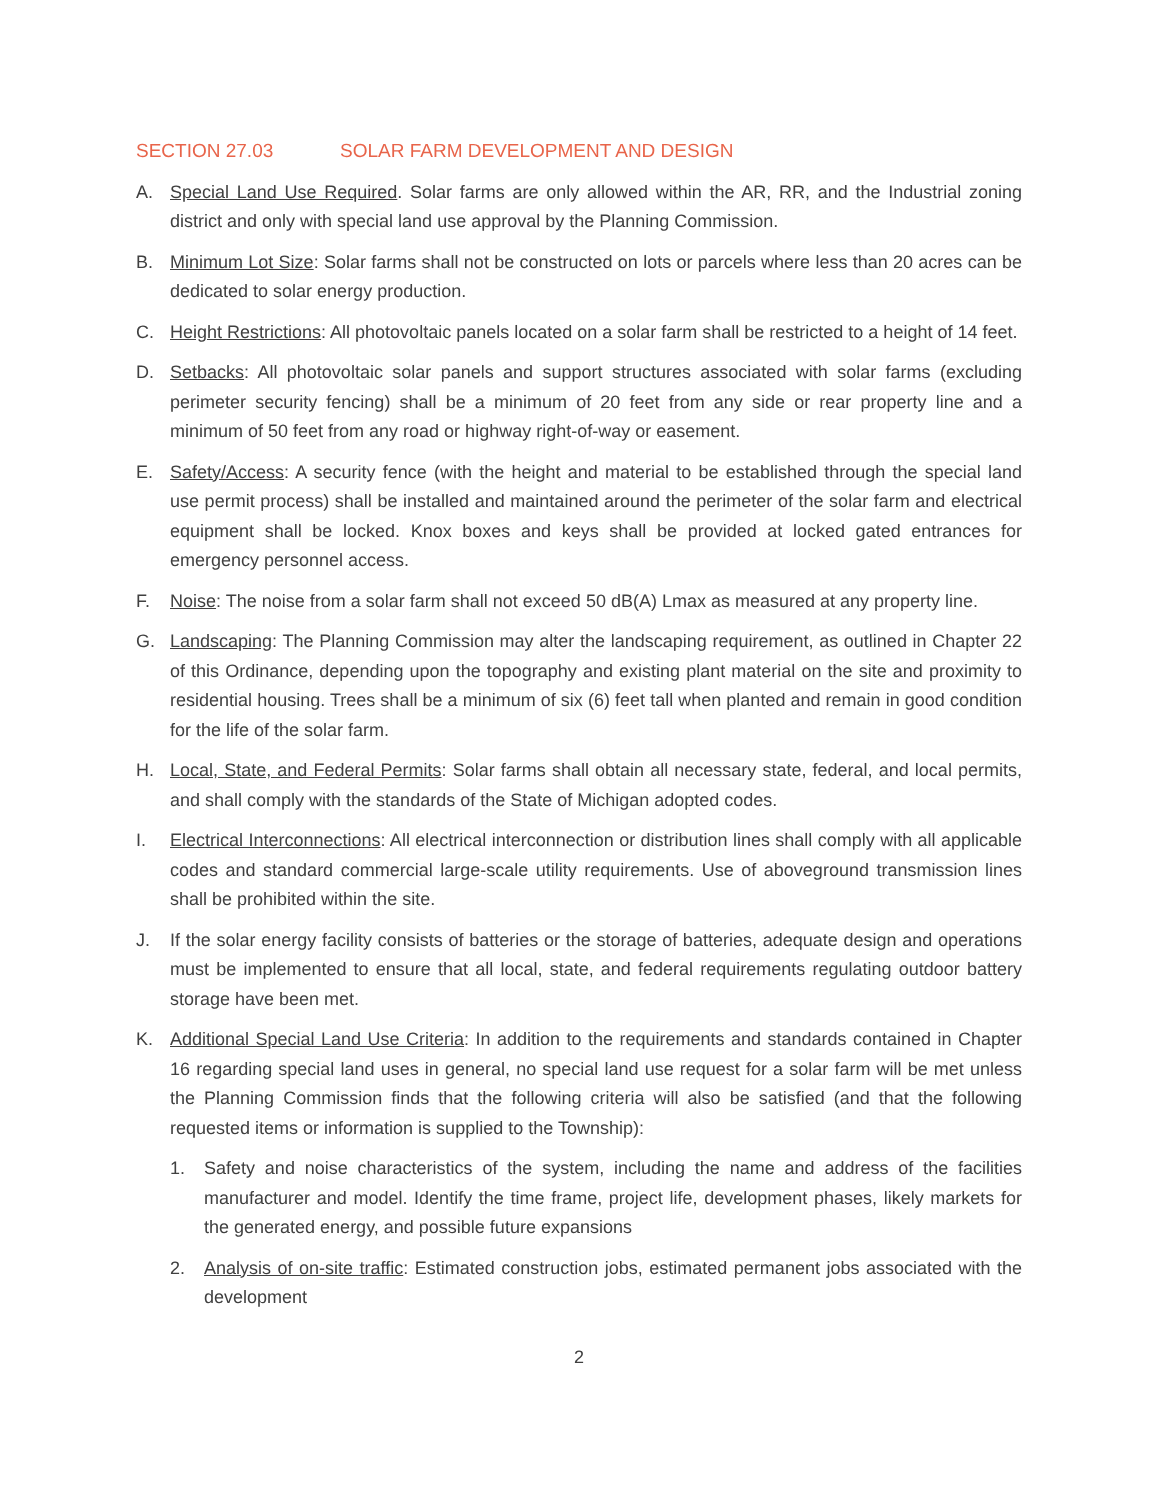SECTION 27.03 SOLAR FARM DEVELOPMENT AND DESIGN
A. Special Land Use Required. Solar farms are only allowed within the AR, RR, and the Industrial zoning district and only with special land use approval by the Planning Commission.
B. Minimum Lot Size: Solar farms shall not be constructed on lots or parcels where less than 20 acres can be dedicated to solar energy production.
C. Height Restrictions: All photovoltaic panels located on a solar farm shall be restricted to a height of 14 feet.
D. Setbacks: All photovoltaic solar panels and support structures associated with solar farms (excluding perimeter security fencing) shall be a minimum of 20 feet from any side or rear property line and a minimum of 50 feet from any road or highway right-of-way or easement.
E. Safety/Access: A security fence (with the height and material to be established through the special land use permit process) shall be installed and maintained around the perimeter of the solar farm and electrical equipment shall be locked. Knox boxes and keys shall be provided at locked gated entrances for emergency personnel access.
F. Noise: The noise from a solar farm shall not exceed 50 dB(A) Lmax as measured at any property line.
G. Landscaping: The Planning Commission may alter the landscaping requirement, as outlined in Chapter 22 of this Ordinance, depending upon the topography and existing plant material on the site and proximity to residential housing. Trees shall be a minimum of six (6) feet tall when planted and remain in good condition for the life of the solar farm.
H. Local, State, and Federal Permits: Solar farms shall obtain all necessary state, federal, and local permits, and shall comply with the standards of the State of Michigan adopted codes.
I. Electrical Interconnections: All electrical interconnection or distribution lines shall comply with all applicable codes and standard commercial large-scale utility requirements. Use of aboveground transmission lines shall be prohibited within the site.
J. If the solar energy facility consists of batteries or the storage of batteries, adequate design and operations must be implemented to ensure that all local, state, and federal requirements regulating outdoor battery storage have been met.
K. Additional Special Land Use Criteria: In addition to the requirements and standards contained in Chapter 16 regarding special land uses in general, no special land use request for a solar farm will be met unless the Planning Commission finds that the following criteria will also be satisfied (and that the following requested items or information is supplied to the Township):
1. Safety and noise characteristics of the system, including the name and address of the facilities manufacturer and model. Identify the time frame, project life, development phases, likely markets for the generated energy, and possible future expansions
2. Analysis of on-site traffic: Estimated construction jobs, estimated permanent jobs associated with the development
2